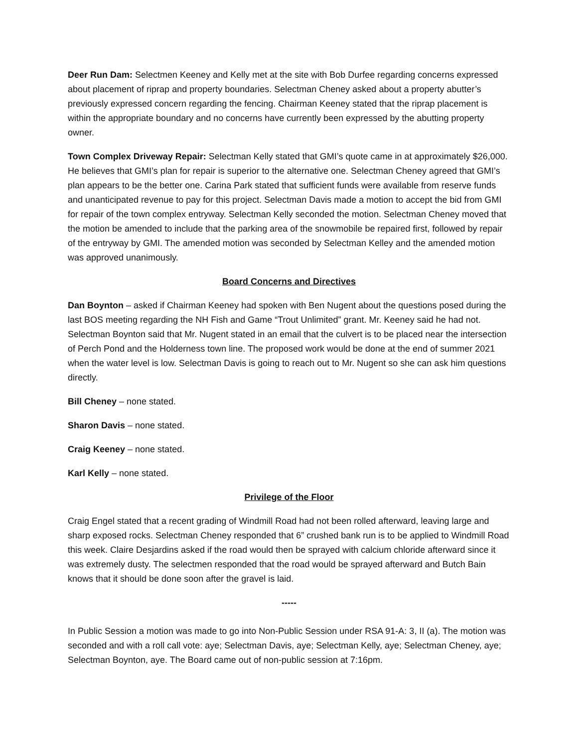Deer Run Dam: Selectmen Keeney and Kelly met at the site with Bob Durfee regarding concerns expressed about placement of riprap and property boundaries. Selectman Cheney asked about a property abutter’s previously expressed concern regarding the fencing. Chairman Keeney stated that the riprap placement is within the appropriate boundary and no concerns have currently been expressed by the abutting property owner.
Town Complex Driveway Repair: Selectman Kelly stated that GMI’s quote came in at approximately $26,000. He believes that GMI’s plan for repair is superior to the alternative one. Selectman Cheney agreed that GMI’s plan appears to be the better one. Carina Park stated that sufficient funds were available from reserve funds and unanticipated revenue to pay for this project. Selectman Davis made a motion to accept the bid from GMI for repair of the town complex entryway. Selectman Kelly seconded the motion. Selectman Cheney moved that the motion be amended to include that the parking area of the snowmobile be repaired first, followed by repair of the entryway by GMI. The amended motion was seconded by Selectman Kelley and the amended motion was approved unanimously.
Board Concerns and Directives
Dan Boynton – asked if Chairman Keeney had spoken with Ben Nugent about the questions posed during the last BOS meeting regarding the NH Fish and Game “Trout Unlimited” grant. Mr. Keeney said he had not. Selectman Boynton said that Mr. Nugent stated in an email that the culvert is to be placed near the intersection of Perch Pond and the Holderness town line. The proposed work would be done at the end of summer 2021 when the water level is low. Selectman Davis is going to reach out to Mr. Nugent so she can ask him questions directly.
Bill Cheney – none stated.
Sharon Davis – none stated.
Craig Keeney – none stated.
Karl Kelly – none stated.
Privilege of the Floor
Craig Engel stated that a recent grading of Windmill Road had not been rolled afterward, leaving large and sharp exposed rocks. Selectman Cheney responded that 6” crushed bank run is to be applied to Windmill Road this week. Claire Desjardins asked if the road would then be sprayed with calcium chloride afterward since it was extremely dusty. The selectmen responded that the road would be sprayed afterward and Butch Bain knows that it should be done soon after the gravel is laid.
-----
In Public Session a motion was made to go into Non-Public Session under RSA 91-A: 3, II (a). The motion was seconded and with a roll call vote: aye; Selectman Davis, aye; Selectman Kelly, aye; Selectman Cheney, aye; Selectman Boynton, aye. The Board came out of non-public session at 7:16pm.